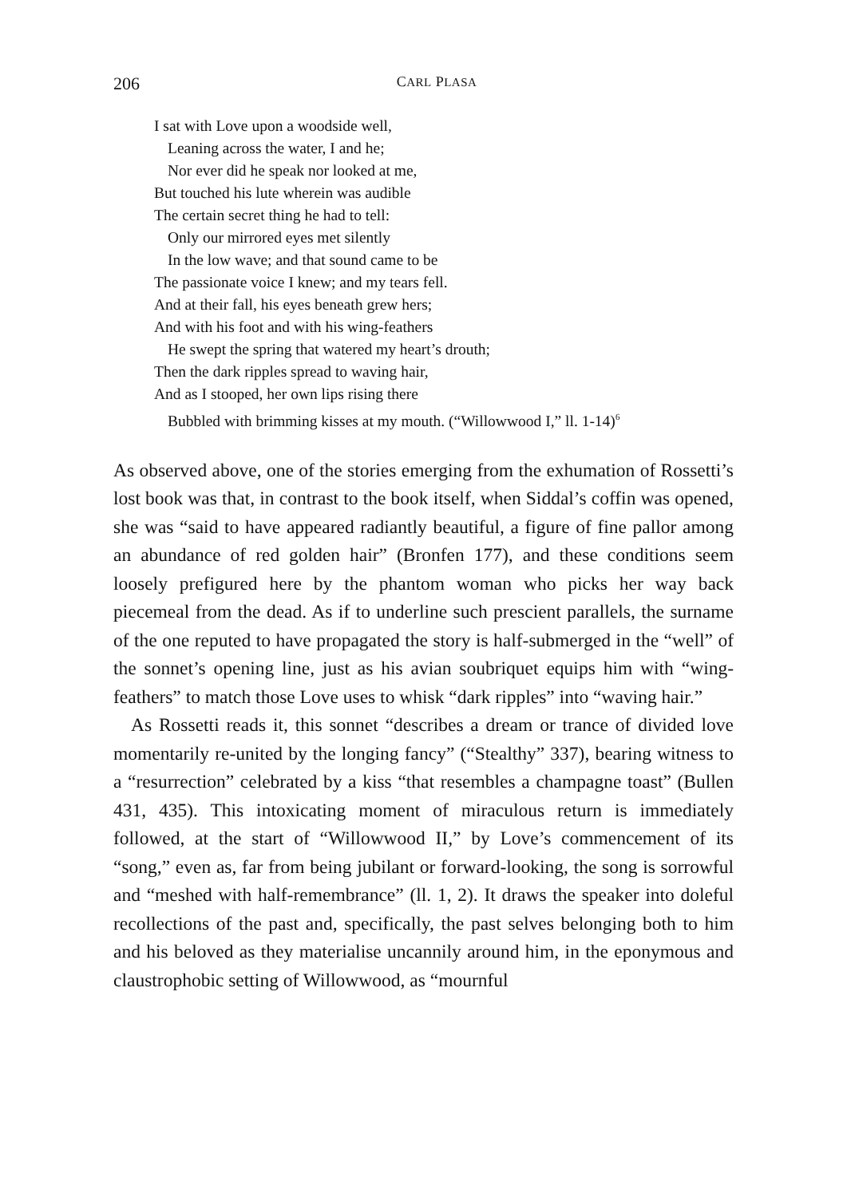206
CARL PLASA
I sat with Love upon a woodside well,
Leaning across the water, I and he;
Nor ever did he speak nor looked at me,
But touched his lute wherein was audible
The certain secret thing he had to tell:
Only our mirrored eyes met silently
In the low wave; and that sound came to be
The passionate voice I knew; and my tears fell.
And at their fall, his eyes beneath grew hers;
And with his foot and with his wing-feathers
He swept the spring that watered my heart’s drouth;
Then the dark ripples spread to waving hair,
And as I stooped, her own lips rising there
Bubbled with brimming kisses at my mouth. (“Willowwood I,” ll. 1-14)<sup>6</sup>
As observed above, one of the stories emerging from the exhumation of Rossetti’s lost book was that, in contrast to the book itself, when Siddal’s coffin was opened, she was “said to have appeared radiantly beautiful, a figure of fine pallor among an abundance of red golden hair” (Bronfen 177), and these conditions seem loosely prefigured here by the phantom woman who picks her way back piecemeal from the dead. As if to underline such prescient parallels, the surname of the one reputed to have propagated the story is half-submerged in the “well” of the sonnet’s opening line, just as his avian soubriquet equips him with “wing-feathers” to match those Love uses to whisk “dark ripples” into “waving hair.”
As Rossetti reads it, this sonnet “describes a dream or trance of divided love momentarily re-united by the longing fancy” (“Stealthy” 337), bearing witness to a “resurrection” celebrated by a kiss “that resembles a champagne toast” (Bullen 431, 435). This intoxicating moment of miraculous return is immediately followed, at the start of “Willowwood II,” by Love’s commencement of its “song,” even as, far from being jubilant or forward-looking, the song is sorrowful and “meshed with half-remembrance” (ll. 1, 2). It draws the speaker into doleful recollections of the past and, specifically, the past selves belonging both to him and his beloved as they materialise uncannily around him, in the eponymous and claustrophobic setting of Willowwood, as “mournful